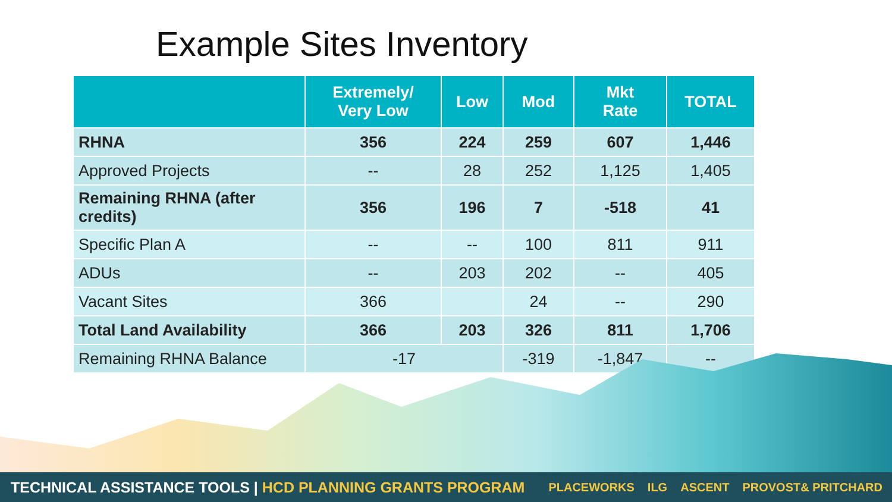Example Sites Inventory
| | Extremely/ Very Low | Low | Mod | Mkt Rate | TOTAL |
| --- | --- | --- | --- | --- | --- |
| RHNA | 356 | 224 | 259 | 607 | 1,446 |
| Approved Projects | -- | 28 | 252 | 1,125 | 1,405 |
| Remaining RHNA (after credits) | 356 | 196 | 7 | -518 | 41 |
| Specific Plan A | -- | -- | 100 | 811 | 911 |
| ADUs | -- | 203 | 202 | -- | 405 |
| Vacant Sites | 366 | | 24 | -- | 290 |
| Total Land Availability | 366 | 203 | 326 | 811 | 1,706 |
| Remaining RHNA Balance | -17 | | -319 | -1,847 | -- |
TECHNICAL ASSISTANCE TOOLS | HCD PLANNING GRANTS PROGRAM
PLACEWORKS ILG ASCENT PROVOST& PRITCHARD